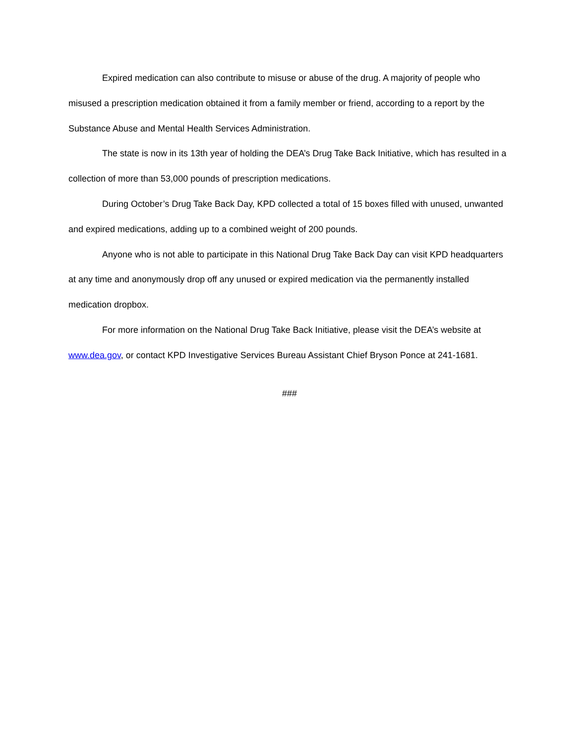Expired medication can also contribute to misuse or abuse of the drug. A majority of people who misused a prescription medication obtained it from a family member or friend, according to a report by the Substance Abuse and Mental Health Services Administration.
The state is now in its 13th year of holding the DEA’s Drug Take Back Initiative, which has resulted in a collection of more than 53,000 pounds of prescription medications.
During October’s Drug Take Back Day, KPD collected a total of 15 boxes filled with unused, unwanted and expired medications, adding up to a combined weight of 200 pounds.
Anyone who is not able to participate in this National Drug Take Back Day can visit KPD headquarters at any time and anonymously drop off any unused or expired medication via the permanently installed medication dropbox.
For more information on the National Drug Take Back Initiative, please visit the DEA’s website at www.dea.gov, or contact KPD Investigative Services Bureau Assistant Chief Bryson Ponce at 241-1681.
###